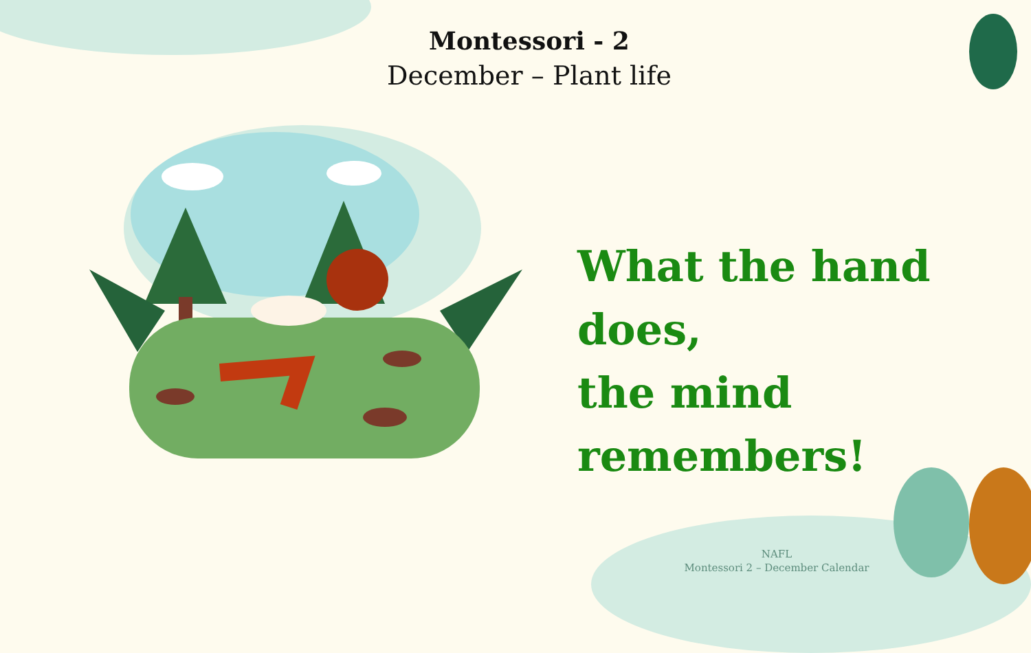Montessori - 2
December – Plant life
What the hand does,
the mind remembers!
NAFL
Montessori 2 – December Calendar